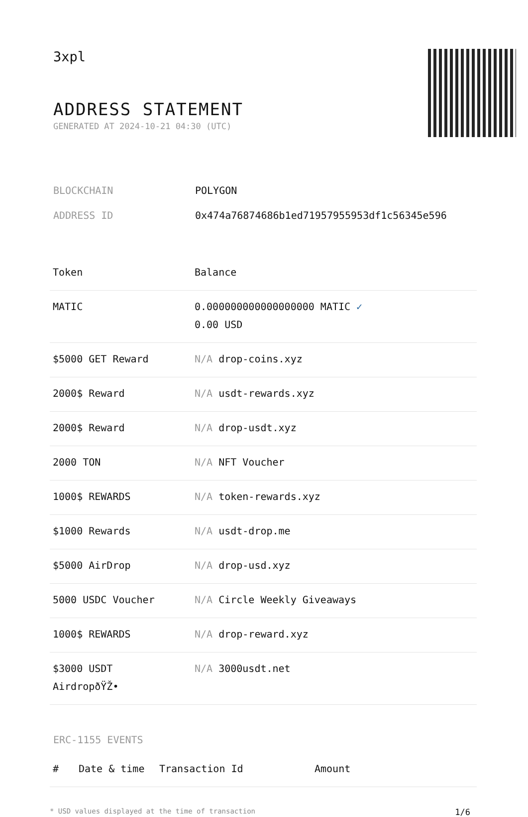3xpl
ADDRESS STATEMENT
GENERATED AT 2024-10-21 04:30 (UTC)
BLOCKCHAIN POLYGON
ADDRESS ID 0x474a76874686b1ed71957955953df1c56345e596
| Token | Balance |
| --- | --- |
| MATIC | 0.000000000000000000 MATIC ✓ 0.00 USD |
| $5000 GET Reward | N/A drop-coins.xyz |
| 2000$ Reward | N/A usdt-rewards.xyz |
| 2000$ Reward | N/A drop-usdt.xyz |
| 2000 TON | N/A NFT Voucher |
| 1000$ REWARDS | N/A token-rewards.xyz |
| $1000 Rewards | N/A usdt-drop.me |
| $5000 AirDrop | N/A drop-usd.xyz |
| 5000 USDC Voucher | N/A Circle Weekly Giveaways |
| 1000$ REWARDS | N/A drop-reward.xyz |
| $3000 USDT AirdropðŸŽ• | N/A 3000usdt.net |
ERC-1155 EVENTS
| # | Date & time | Transaction Id | Amount |
| --- | --- | --- | --- |
* USD values displayed at the time of transaction 1/6